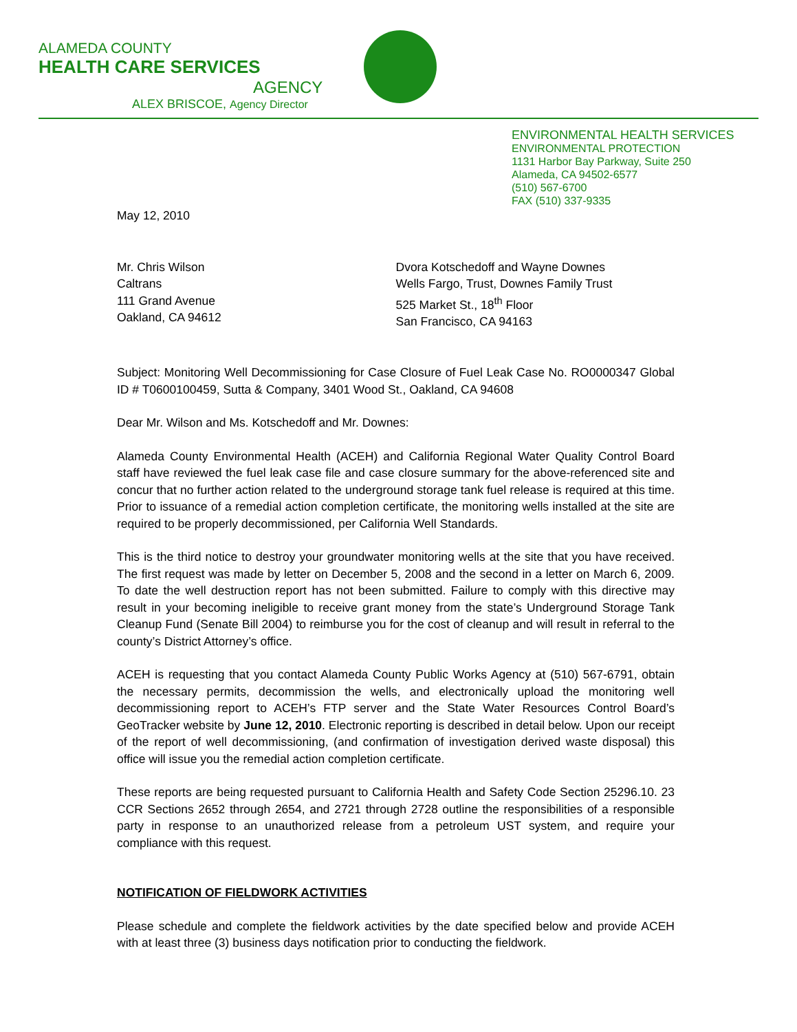ALAMEDA COUNTY
HEALTH CARE SERVICES
AGENCY
ALEX BRISCOE, Agency Director
ENVIRONMENTAL HEALTH SERVICES
ENVIRONMENTAL PROTECTION
1131 Harbor Bay Parkway, Suite 250
Alameda, CA 94502-6577
(510) 567-6700
FAX (510) 337-9335
May 12, 2010
Mr. Chris Wilson
Caltrans
111 Grand Avenue
Oakland, CA 94612
Dvora Kotschedoff and Wayne Downes
Wells Fargo, Trust, Downes Family Trust
525 Market St., 18<sup>th</sup> Floor
San Francisco, CA 94163
Subject: Monitoring Well Decommissioning for Case Closure of Fuel Leak Case No. RO0000347 Global ID # T0600100459, Sutta & Company, 3401 Wood St., Oakland, CA 94608
Dear Mr. Wilson and Ms. Kotschedoff and Mr. Downes:
Alameda County Environmental Health (ACEH) and California Regional Water Quality Control Board staff have reviewed the fuel leak case file and case closure summary for the above-referenced site and concur that no further action related to the underground storage tank fuel release is required at this time. Prior to issuance of a remedial action completion certificate, the monitoring wells installed at the site are required to be properly decommissioned, per California Well Standards.
This is the third notice to destroy your groundwater monitoring wells at the site that you have received. The first request was made by letter on December 5, 2008 and the second in a letter on March 6, 2009. To date the well destruction report has not been submitted. Failure to comply with this directive may result in your becoming ineligible to receive grant money from the state’s Underground Storage Tank Cleanup Fund (Senate Bill 2004) to reimburse you for the cost of cleanup and will result in referral to the county’s District Attorney’s office.
ACEH is requesting that you contact Alameda County Public Works Agency at (510) 567-6791, obtain the necessary permits, decommission the wells, and electronically upload the monitoring well decommissioning report to ACEH’s FTP server and the State Water Resources Control Board’s GeoTracker website by June 12, 2010. Electronic reporting is described in detail below. Upon our receipt of the report of well decommissioning, (and confirmation of investigation derived waste disposal) this office will issue you the remedial action completion certificate.
These reports are being requested pursuant to California Health and Safety Code Section 25296.10. 23 CCR Sections 2652 through 2654, and 2721 through 2728 outline the responsibilities of a responsible party in response to an unauthorized release from a petroleum UST system, and require your compliance with this request.
NOTIFICATION OF FIELDWORK ACTIVITIES
Please schedule and complete the fieldwork activities by the date specified below and provide ACEH with at least three (3) business days notification prior to conducting the fieldwork.